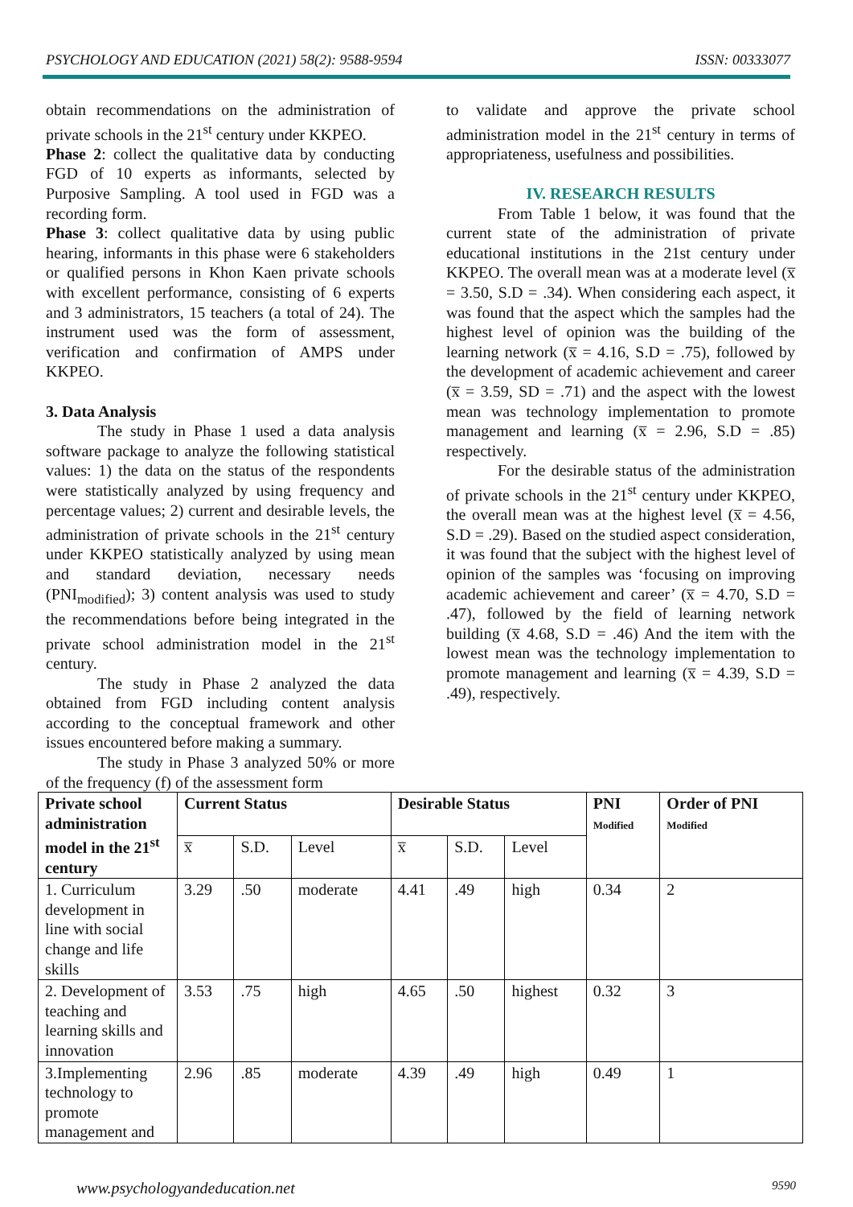PSYCHOLOGY AND EDUCATION (2021) 58(2): 9588-9594 ISSN: 00333077
obtain recommendations on the administration of private schools in the 21<sup>st</sup> century under KKPEO.
Phase 2: collect the qualitative data by conducting FGD of 10 experts as informants, selected by Purposive Sampling. A tool used in FGD was a recording form.
Phase 3: collect qualitative data by using public hearing, informants in this phase were 6 stakeholders or qualified persons in Khon Kaen private schools with excellent performance, consisting of 6 experts and 3 administrators, 15 teachers (a total of 24). The instrument used was the form of assessment, verification and confirmation of AMPS under KKPEO.
3. Data Analysis
The study in Phase 1 used a data analysis software package to analyze the following statistical values: 1) the data on the status of the respondents were statistically analyzed by using frequency and percentage values; 2) current and desirable levels, the administration of private schools in the 21<sup>st</sup> century under KKPEO statistically analyzed by using mean and standard deviation, necessary needs (PNI<sub>modified</sub>); 3) content analysis was used to study the recommendations before being integrated in the private school administration model in the 21<sup>st</sup> century.
The study in Phase 2 analyzed the data obtained from FGD including content analysis according to the conceptual framework and other issues encountered before making a summary.
The study in Phase 3 analyzed 50% or more of the frequency (f) of the assessment form
to validate and approve the private school administration model in the 21<sup>st</sup> century in terms of appropriateness, usefulness and possibilities.
IV. RESEARCH RESULTS
From Table 1 below, it was found that the current state of the administration of private educational institutions in the 21st century under KKPEO. The overall mean was at a moderate level (x̅ = 3.50, S.D = .34). When considering each aspect, it was found that the aspect which the samples had the highest level of opinion was the building of the learning network (x̅ = 4.16, S.D = .75), followed by the development of academic achievement and career (x̅ = 3.59, SD = .71) and the aspect with the lowest mean was technology implementation to promote management and learning (x̅ = 2.96, S.D = .85) respectively.
For the desirable status of the administration of private schools in the 21<sup>st</sup> century under KKPEO, the overall mean was at the highest level (x̅ = 4.56, S.D = .29). Based on the studied aspect consideration, it was found that the subject with the highest level of opinion of the samples was ‘focusing on improving academic achievement and career’ (x̅ = 4.70, S.D = .47), followed by the field of learning network building (x̅ 4.68, S.D = .46) And the item with the lowest mean was the technology implementation to promote management and learning (x̅ = 4.39, S.D = .49), respectively.
| Private school administration model in the 21<sup>st</sup> century | Current Status | | | Desirable Status | | | PNI Modified | Order of PNI Modified |
| --- | --- | --- | --- | --- | --- | --- | --- | --- |
| | x̅ | S.D. | Level | x̅ | S.D. | Level | | |
| 1. Curriculum development in line with social change and life skills | 3.29 | .50 | moderate | 4.41 | .49 | high | 0.34 | 2 |
| 2. Development of teaching and learning skills and innovation | 3.53 | .75 | high | 4.65 | .50 | highest | 0.32 | 3 |
| 3.Implementing technology to promote management and | 2.96 | .85 | moderate | 4.39 | .49 | high | 0.49 | 1 |
www.psychologyandeducation.net 9590